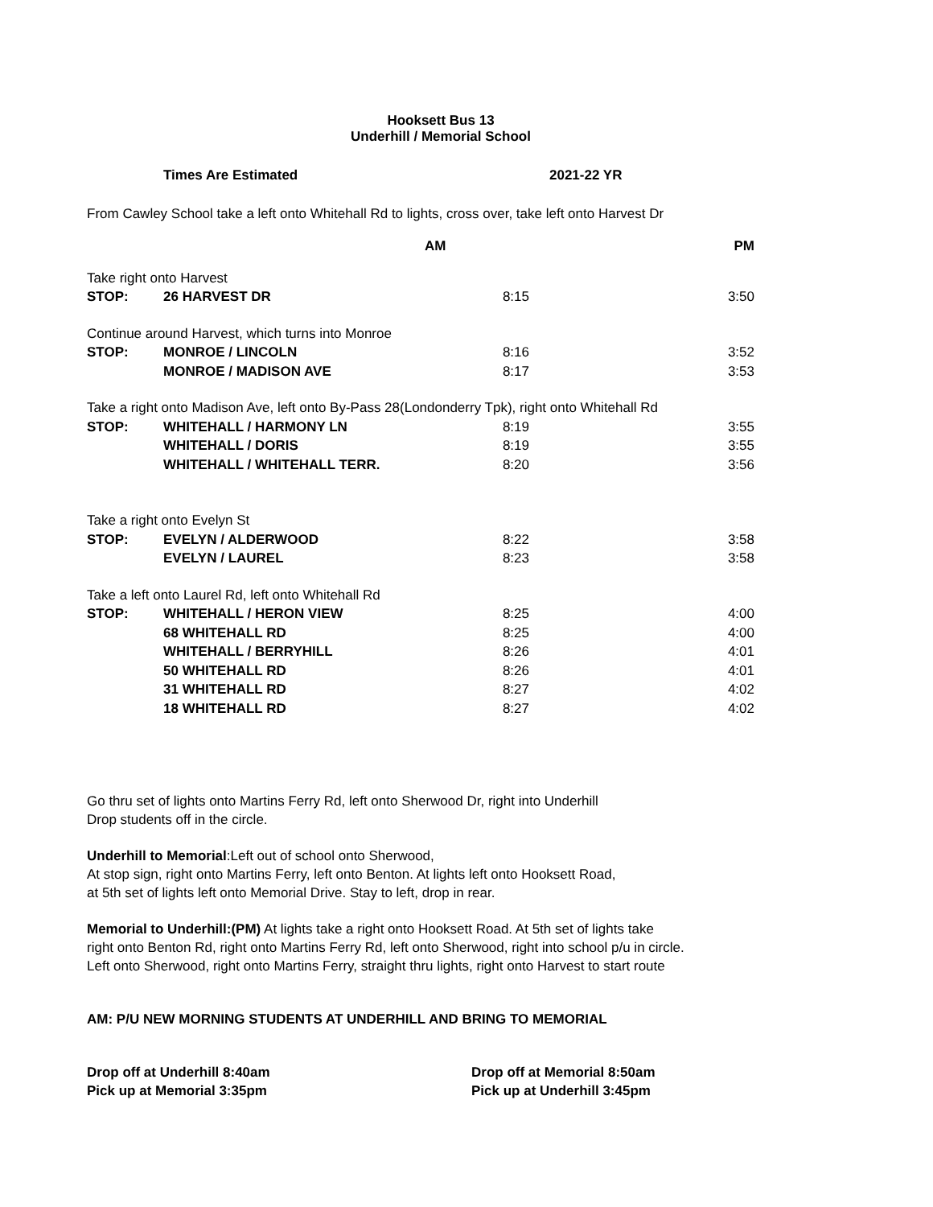Hooksett Bus 13
Underhill / Memorial School
Times Are Estimated 2021-22 YR
From Cawley School take a left onto Whitehall Rd to lights, cross over, take left onto Harvest Dr
| | | AM | PM |
| Take right onto Harvest | | | |
| STOP: | 26 HARVEST DR | 8:15 | 3:50 |
| Continue around Harvest, which turns into Monroe | | | |
| STOP: | MONROE / LINCOLN | 8:16 | 3:52 |
| | MONROE / MADISON AVE | 8:17 | 3:53 |
| Take a right onto Madison Ave, left onto By-Pass 28(Londonderry Tpk), right onto Whitehall Rd | | | |
| STOP: | WHITEHALL / HARMONY LN | 8:19 | 3:55 |
| | WHITEHALL / DORIS | 8:19 | 3:55 |
| | WHITEHALL / WHITEHALL TERR. | 8:20 | 3:56 |
| Take a right onto Evelyn St | | | |
| STOP: | EVELYN / ALDERWOOD | 8:22 | 3:58 |
| | EVELYN / LAUREL | 8:23 | 3:58 |
| Take a left onto Laurel Rd, left onto Whitehall Rd | | | |
| STOP: | WHITEHALL / HERON VIEW | 8:25 | 4:00 |
| | 68 WHITEHALL RD | 8:25 | 4:00 |
| | WHITEHALL / BERRYHILL | 8:26 | 4:01 |
| | 50 WHITEHALL RD | 8:26 | 4:01 |
| | 31 WHITEHALL RD | 8:27 | 4:02 |
| | 18 WHITEHALL RD | 8:27 | 4:02 |
Go thru set of lights onto Martins Ferry Rd, left onto Sherwood Dr, right into Underhill
Drop students off in the circle.
Underhill to Memorial:Left out of school onto Sherwood,
At stop sign, right onto Martins Ferry, left onto Benton. At lights left onto Hooksett Road,
at 5th set of lights left onto Memorial Drive. Stay to left, drop in rear.
Memorial to Underhill:(PM) At lights take a right onto Hooksett Road. At 5th set of lights take
right onto Benton Rd, right onto Martins Ferry Rd, left onto Sherwood, right into school p/u in circle.
Left onto Sherwood, right onto Martins Ferry, straight thru lights, right onto Harvest to start route
AM: P/U NEW MORNING STUDENTS AT UNDERHILL AND BRING TO MEMORIAL
Drop off at Underhill 8:40am
Pick up at Memorial 3:35pm
Drop off at Memorial 8:50am
Pick up at Underhill 3:45pm